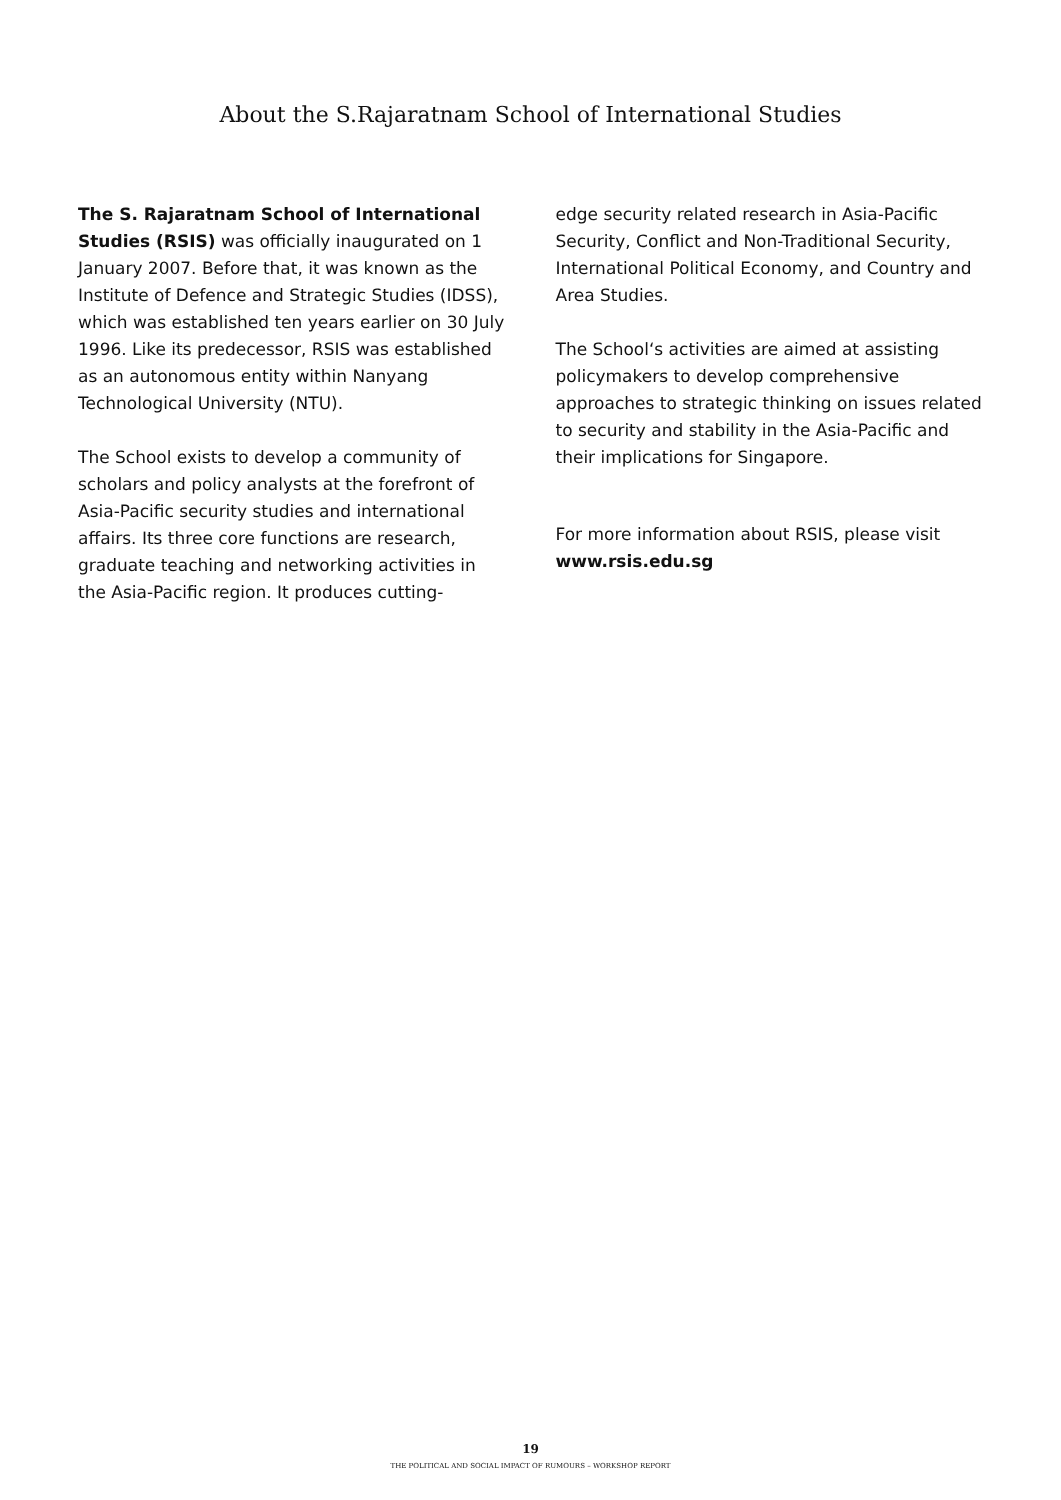About the S.Rajaratnam School of International Studies
The S. Rajaratnam School of International Studies (RSIS) was officially inaugurated on 1 January 2007. Before that, it was known as the Institute of Defence and Strategic Studies (IDSS), which was established ten years earlier on 30 July 1996. Like its predecessor, RSIS was established as an autonomous entity within Nanyang Technological University (NTU).
The School exists to develop a community of scholars and policy analysts at the forefront of Asia-Pacific security studies and international affairs. Its three core functions are research, graduate teaching and networking activities in the Asia-Pacific region. It produces cutting-
edge security related research in Asia-Pacific Security, Conflict and Non-Traditional Security, International Political Economy, and Country and Area Studies.
The School‘s activities are aimed at assisting policymakers to develop comprehensive approaches to strategic thinking on issues related to security and stability in the Asia-Pacific and their implications for Singapore.
For more information about RSIS, please visit www.rsis.edu.sg
19
THE POLITICAL AND SOCIAL IMPACT OF RUMOURS – WORKSHOP REPORT